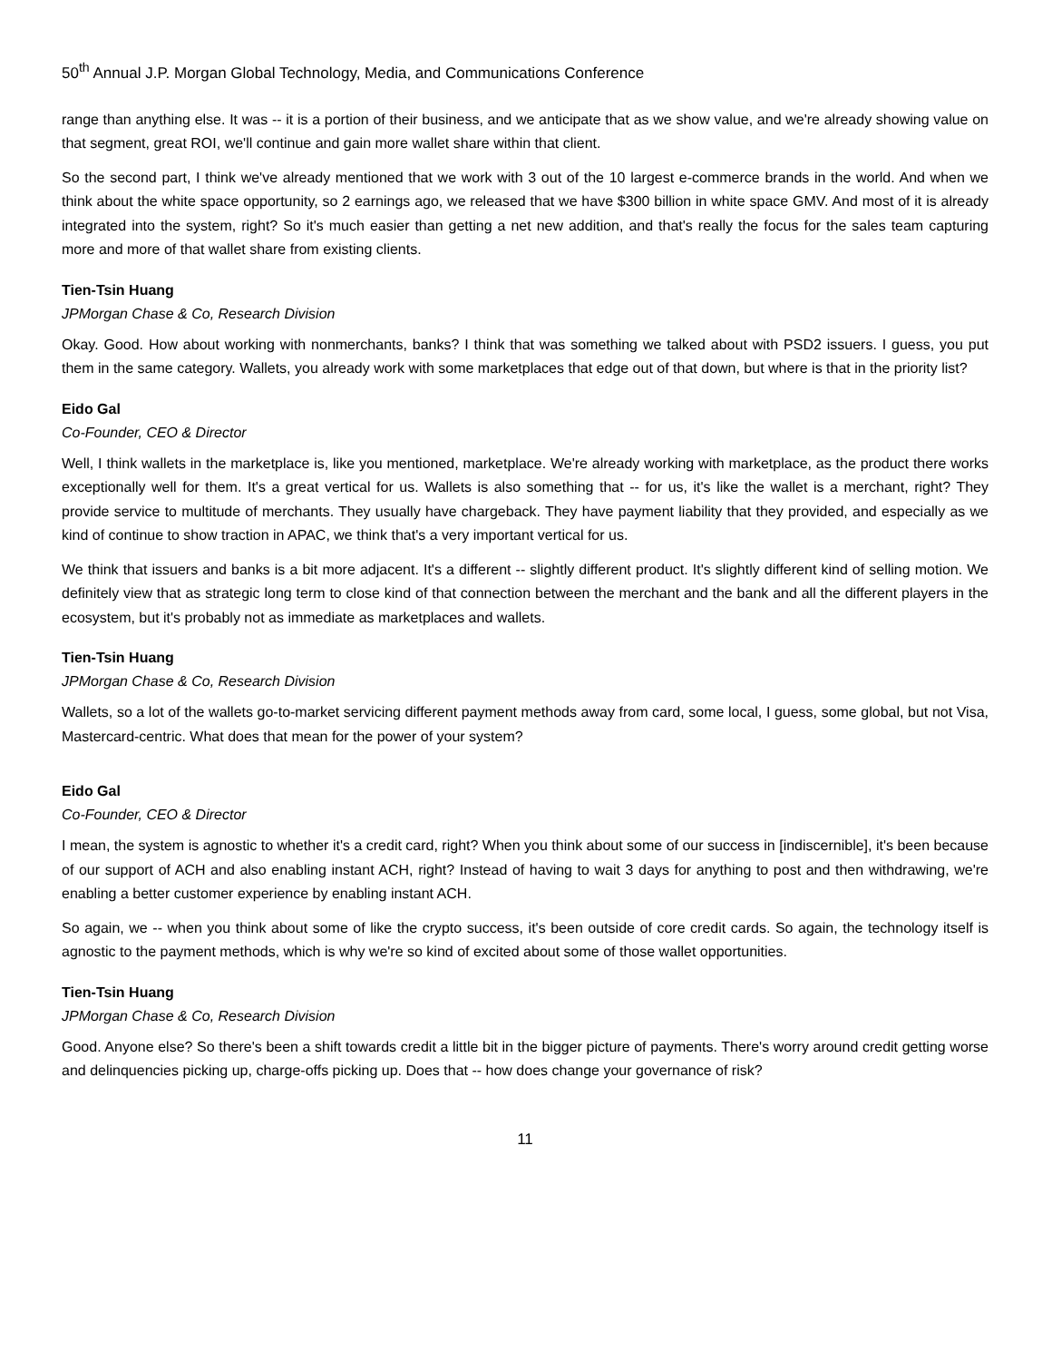50<sup>th</sup> Annual J.P. Morgan Global Technology, Media, and Communications Conference
range than anything else. It was -- it is a portion of their business, and we anticipate that as we show value, and we're already showing value on that segment, great ROI, we'll continue and gain more wallet share within that client.
So the second part, I think we've already mentioned that we work with 3 out of the 10 largest e-commerce brands in the world. And when we think about the white space opportunity, so 2 earnings ago, we released that we have $300 billion in white space GMV. And most of it is already integrated into the system, right? So it's much easier than getting a net new addition, and that's really the focus for the sales team capturing more and more of that wallet share from existing clients.
Tien-Tsin Huang
JPMorgan Chase & Co, Research Division
Okay. Good. How about working with nonmerchants, banks? I think that was something we talked about with PSD2 issuers. I guess, you put them in the same category. Wallets, you already work with some marketplaces that edge out of that down, but where is that in the priority list?
Eido Gal
Co-Founder, CEO & Director
Well, I think wallets in the marketplace is, like you mentioned, marketplace. We're already working with marketplace, as the product there works exceptionally well for them. It's a great vertical for us. Wallets is also something that -- for us, it's like the wallet is a merchant, right? They provide service to multitude of merchants. They usually have chargeback. They have payment liability that they provided, and especially as we kind of continue to show traction in APAC, we think that's a very important vertical for us.
We think that issuers and banks is a bit more adjacent. It's a different -- slightly different product. It's slightly different kind of selling motion. We definitely view that as strategic long term to close kind of that connection between the merchant and the bank and all the different players in the ecosystem, but it's probably not as immediate as marketplaces and wallets.
Tien-Tsin Huang
JPMorgan Chase & Co, Research Division
Wallets, so a lot of the wallets go-to-market servicing different payment methods away from card, some local, I guess, some global, but not Visa, Mastercard-centric. What does that mean for the power of your system?
Eido Gal
Co-Founder, CEO & Director
I mean, the system is agnostic to whether it's a credit card, right? When you think about some of our success in [indiscernible], it's been because of our support of ACH and also enabling instant ACH, right? Instead of having to wait 3 days for anything to post and then withdrawing, we're enabling a better customer experience by enabling instant ACH.
So again, we -- when you think about some of like the crypto success, it's been outside of core credit cards. So again, the technology itself is agnostic to the payment methods, which is why we're so kind of excited about some of those wallet opportunities.
Tien-Tsin Huang
JPMorgan Chase & Co, Research Division
Good. Anyone else? So there's been a shift towards credit a little bit in the bigger picture of payments. There's worry around credit getting worse and delinquencies picking up, charge-offs picking up. Does that -- how does change your governance of risk?
11